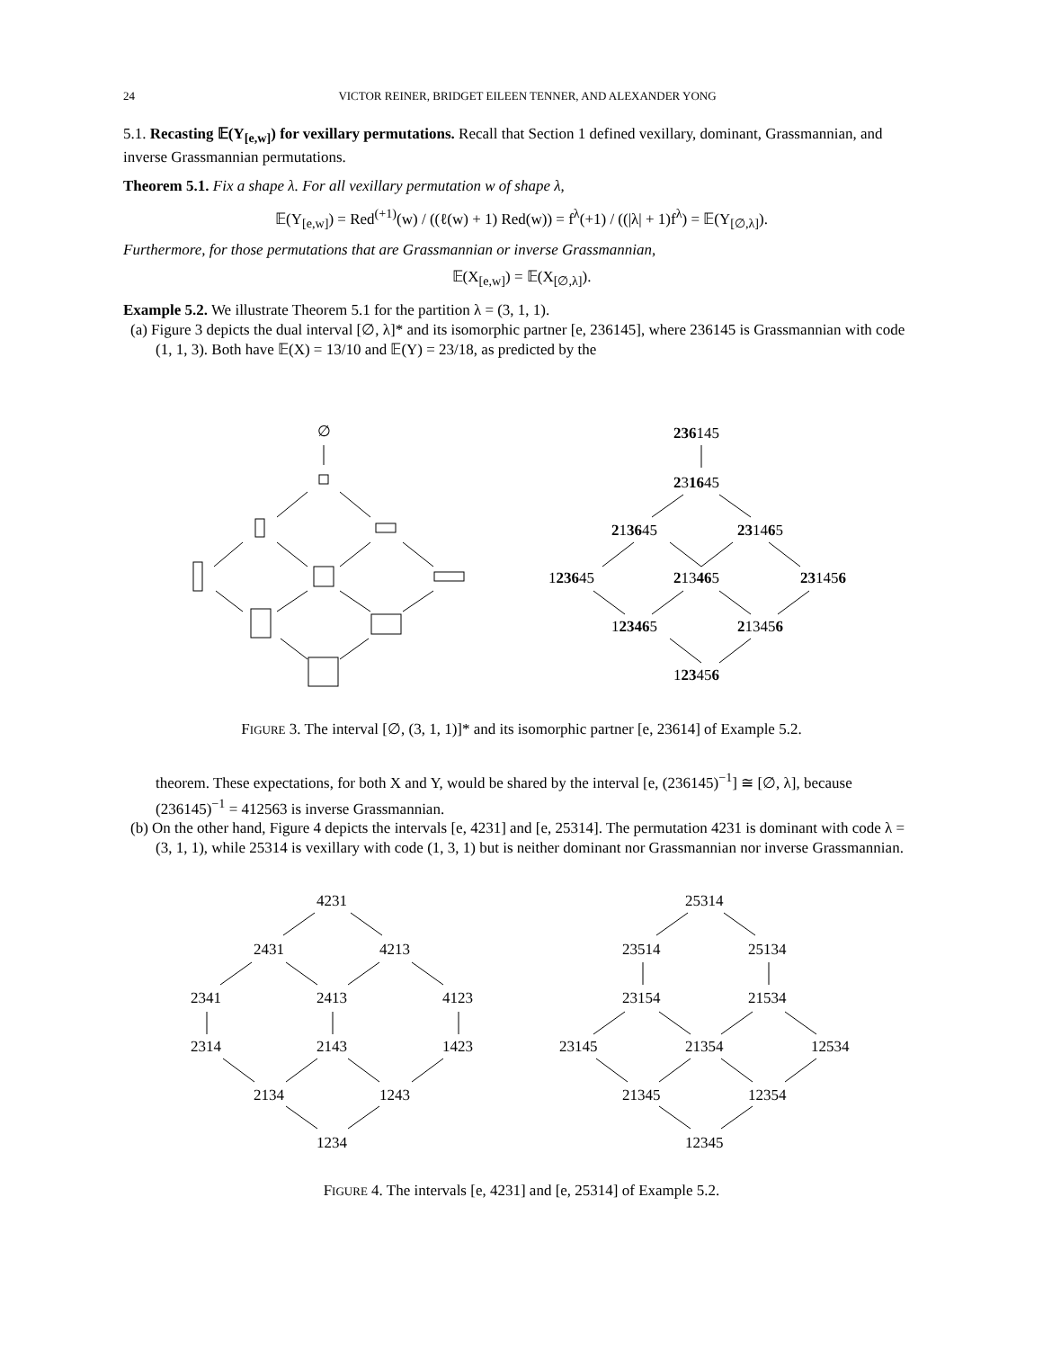24 VICTOR REINER, BRIDGET EILEEN TENNER, AND ALEXANDER YONG
5.1. Recasting 𝔼(Y<sub>[e,w]</sub>) for vexillary permutations. Recall that Section 1 defined vexillary, dominant, Grassmannian, and inverse Grassmannian permutations.
Theorem 5.1. Fix a shape λ. For all vexillary permutation w of shape λ,
𝔼(Y<sub>[e,w]</sub>) = Red<sup>(+1)</sup>(w) / ((ℓ(w) + 1) Red(w)) = f<sup>λ</sup>(+1) / ((|λ| + 1)f<sup>λ</sup>) = 𝔼(Y<sub>[∅,λ]</sub>).
Furthermore, for those permutations that are Grassmannian or inverse Grassmannian,
𝔼(X<sub>[e,w]</sub>) = 𝔼(X<sub>[∅,λ]</sub>).
Example 5.2. We illustrate Theorem 5.1 for the partition λ = (3, 1, 1).
(a) Figure 3 depicts the dual interval [∅, λ]* and its isomorphic partner [e, 236145], where 236145 is Grassmannian with code (1, 1, 3). Both have 𝔼(X) = 13/10 and 𝔼(Y) = 23/18, as predicted by the
∅
236145
231645
213645
231465
123645
213465
231456
123465
213456
123456
FIGURE 3. The interval [∅, (3, 1, 1)]* and its isomorphic partner [e, 23614] of Example 5.2.
theorem. These expectations, for both X and Y, would be shared by the interval [e, (236145)<sup>−1</sup>] ≅ [∅, λ], because (236145)<sup>−1</sup> = 412563 is inverse Grassmannian.
(b) On the other hand, Figure 4 depicts the intervals [e, 4231] and [e, 25314]. The permutation 4231 is dominant with code λ = (3, 1, 1), while 25314 is vexillary with code (1, 3, 1) but is neither dominant nor Grassmannian nor inverse Grassmannian.
4231
2431
4213
2341
2413
4123
2314
2143
1423
2134
1243
1234
25314
23514
25134
23154
21534
23145
21354
12534
21345
12354
12345
FIGURE 4. The intervals [e, 4231] and [e, 25314] of Example 5.2.